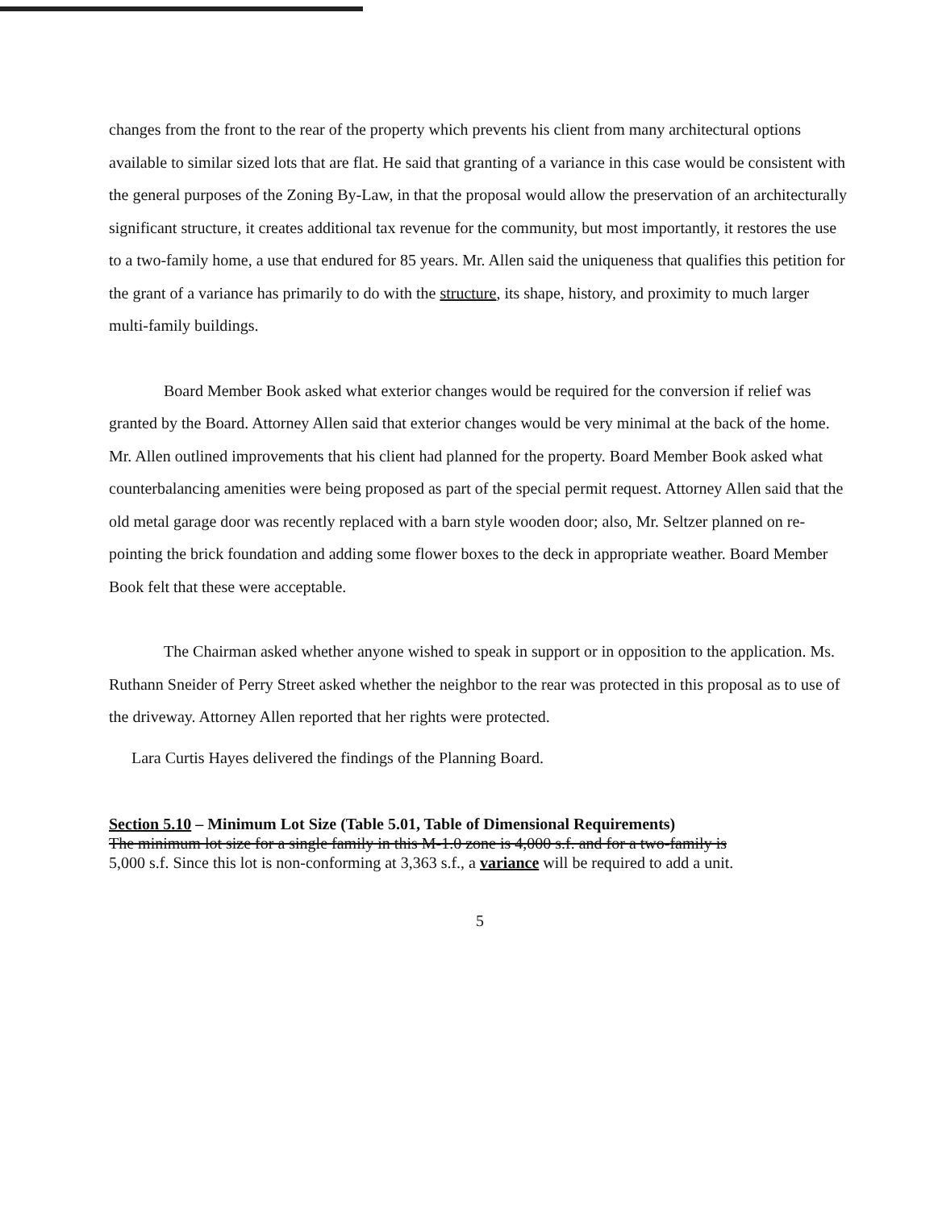changes from the front to the rear of the property which prevents his client from many architectural options available to similar sized lots that are flat. He said that granting of a variance in this case would be consistent with the general purposes of the Zoning By-Law, in that the proposal would allow the preservation of an architecturally significant structure, it creates additional tax revenue for the community, but most importantly, it restores the use to a two-family home, a use that endured for 85 years. Mr. Allen said the uniqueness that qualifies this petition for the grant of a variance has primarily to do with the structure, its shape, history, and proximity to much larger multi-family buildings.
Board Member Book asked what exterior changes would be required for the conversion if relief was granted by the Board. Attorney Allen said that exterior changes would be very minimal at the back of the home. Mr. Allen outlined improvements that his client had planned for the property. Board Member Book asked what counterbalancing amenities were being proposed as part of the special permit request. Attorney Allen said that the old metal garage door was recently replaced with a barn style wooden door; also, Mr. Seltzer planned on re-pointing the brick foundation and adding some flower boxes to the deck in appropriate weather. Board Member Book felt that these were acceptable.
The Chairman asked whether anyone wished to speak in support or in opposition to the application. Ms. Ruthann Sneider of Perry Street asked whether the neighbor to the rear was protected in this proposal as to use of the driveway. Attorney Allen reported that her rights were protected.
Lara Curtis Hayes delivered the findings of the Planning Board.
Section 5.10 – Minimum Lot Size (Table 5.01, Table of Dimensional Requirements)
The minimum lot size for a single family in this M-1.0 zone is 4,000 s.f. and for a two-family is
5,000 s.f. Since this lot is non-conforming at 3,363 s.f., a variance will be required to add a unit.
5